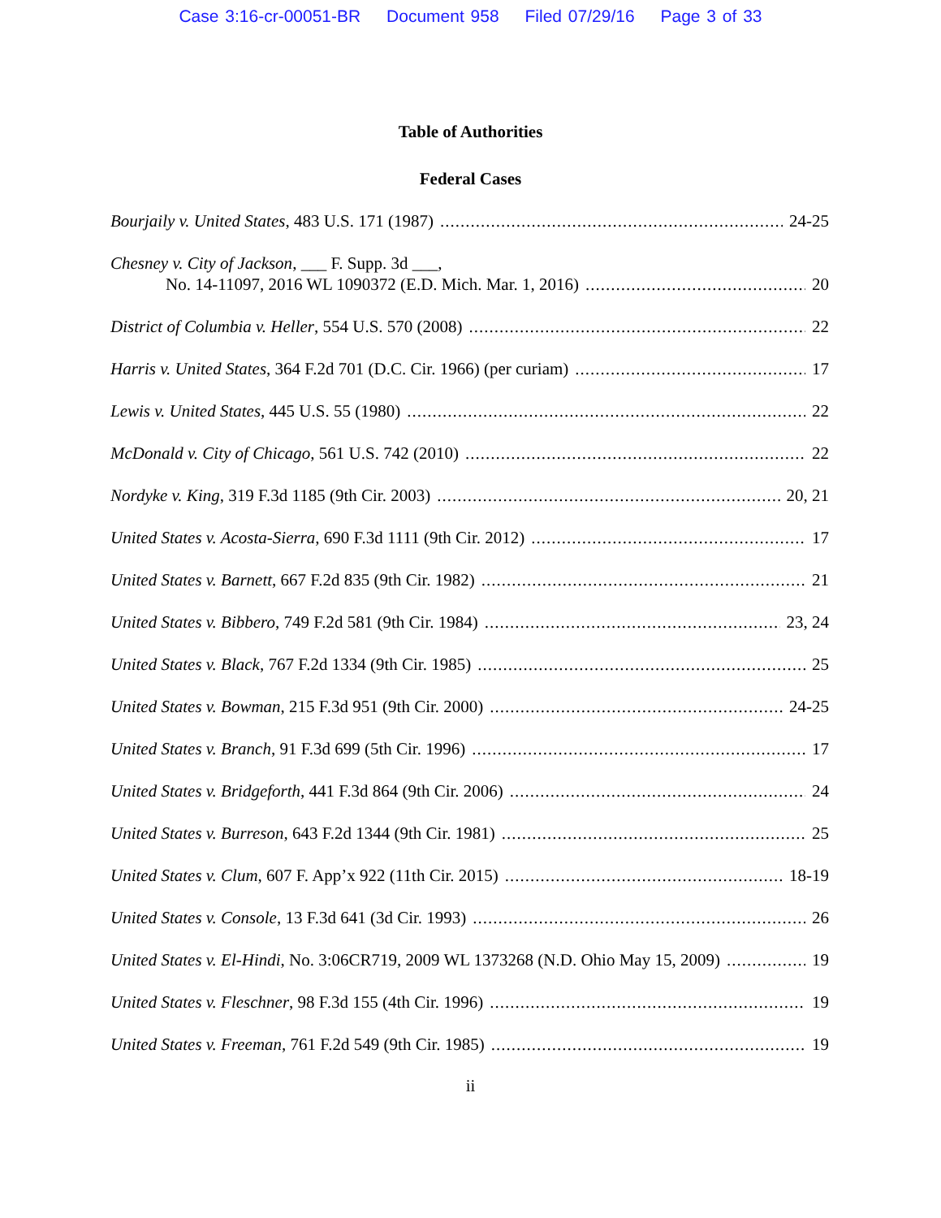Case 3:16-cr-00051-BR Document 958 Filed 07/29/16 Page 3 of 33
Table of Authorities
Federal Cases
Bourjaily v. United States, 483 U.S. 171 (1987) 24-25
Chesney v. City of Jackson, ___ F. Supp. 3d ___,
No. 14-11097, 2016 WL 1090372 (E.D. Mich. Mar. 1, 2016) 20
District of Columbia v. Heller, 554 U.S. 570 (2008) 22
Harris v. United States, 364 F.2d 701 (D.C. Cir. 1966) (per curiam) 17
Lewis v. United States, 445 U.S. 55 (1980) 22
McDonald v. City of Chicago, 561 U.S. 742 (2010) 22
Nordyke v. King, 319 F.3d 1185 (9th Cir. 2003) 20, 21
United States v. Acosta-Sierra, 690 F.3d 1111 (9th Cir. 2012) 17
United States v. Barnett, 667 F.2d 835 (9th Cir. 1982) 21
United States v. Bibbero, 749 F.2d 581 (9th Cir. 1984) 23, 24
United States v. Black, 767 F.2d 1334 (9th Cir. 1985) 25
United States v. Bowman, 215 F.3d 951 (9th Cir. 2000) 24-25
United States v. Branch, 91 F.3d 699 (5th Cir. 1996) 17
United States v. Bridgeforth, 441 F.3d 864 (9th Cir. 2006) 24
United States v. Burreson, 643 F.2d 1344 (9th Cir. 1981) 25
United States v. Clum, 607 F. App’x 922 (11th Cir. 2015) 18-19
United States v. Console, 13 F.3d 641 (3d Cir. 1993) 26
United States v. El-Hindi, No. 3:06CR719, 2009 WL 1373268 (N.D. Ohio May 15, 2009) 19
United States v. Fleschner, 98 F.3d 155 (4th Cir. 1996) 19
United States v. Freeman, 761 F.2d 549 (9th Cir. 1985) 19
ii